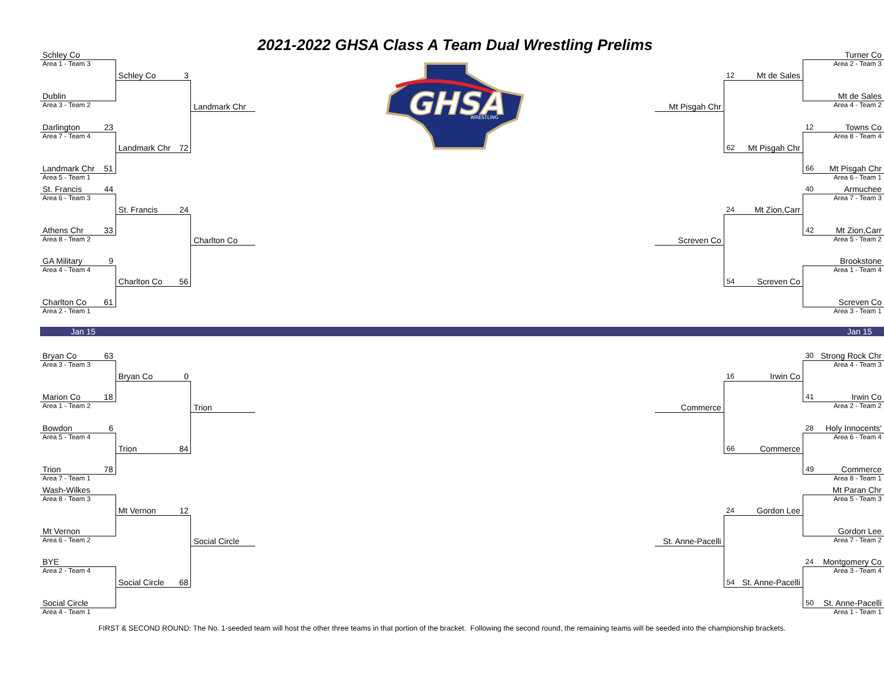| Schley Co | | | | | 2021-2022 GHSA Class A Team Dual Wrestling Prelims | | | | | Turner Co |
| Area 1 - Team 3 | | | | | GHSA WRESTLING | | | | | Area 2 - Team 3 |
| | | Schley Co | 3 | | | | 12 | Mt de Sales | | |
| Dublin | | | | | | | | | | Mt de Sales |
| Area 3 - Team 2 | | | | Landmark Chr | | Mt Pisgah Chr | | | | Area 4 - Team 2 |
| Darlington | 23 | | | | | | | | 12 | Towns Co |
| Area 7 - Team 4 | | | | | | | | | | Area 8 - Team 4 |
| | | Landmark Chr | 72 | | | | 62 | Mt Pisgah Chr | | |
| Landmark Chr | 51 | | | | | | | | 66 | Mt Pisgah Chr |
| Area 5 - Team 1 | | | | | | | | | | Area 6 - Team 1 |
| St. Francis | 44 | | | | | | | | 40 | Armuchee |
| Area 6 - Team 3 | | | | | | | | | | Area 7 - Team 3 |
| | | St. Francis | 24 | | | | 24 | Mt Zion,Carr | | |
| Athens Chr | 33 | | | | | | | | 42 | Mt Zion,Carr |
| Area 8 - Team 2 | | | | Charlton Co | | Screven Co | | | | Area 5 - Team 2 |
| GA Military | 9 | | | | | | | | | Brookstone |
| Area 4 - Team 4 | | | | | | | | | | Area 1 - Team 4 |
| | | Charlton Co | 56 | | | | 54 | Screven Co | | |
| Charlton Co | 61 | | | | | | | | | Screven Co |
| Area 2 - Team 1 | | | | | | | | | | Area 3 - Team 1 |
| Jan 15 | | | | | | | | | | Jan 15 |
| Bryan Co | 63 | | | | | | | | 30 | Strong Rock Chr |
| Area 3 - Team 3 | | | | | | | | | | Area 4 - Team 3 |
| | | Bryan Co | 0 | | | | 16 | Irwin Co | | |
| Marion Co | 18 | | | | | | | | 41 | Irwin Co |
| Area 1 - Team 2 | | | | Trion | | Commerce | | | | Area 2 - Team 2 |
| Bowdon | 6 | | | | | | | | 28 | Holy Innocents' |
| Area 5 - Team 4 | | | | | | | | | | Area 6 - Team 4 |
| | | Trion | 84 | | | | 66 | Commerce | | |
| Trion | 78 | | | | | | | | 49 | Commerce |
| Area 7 - Team 1 | | | | | | | | | | Area 8 - Team 1 |
| Wash-Wilkes | | | | | | | | | | Mt Paran Chr |
| Area 8 - Team 3 | | | | | | | | | | Area 5 - Team 3 |
| | | Mt Vernon | 12 | | | | 24 | Gordon Lee | | |
| Mt Vernon | | | | | | | | | | Gordon Lee |
| Area 6 - Team 2 | | | | Social Circle | | St. Anne-Pacelli | | | | Area 7 - Team 2 |
| BYE | | | | | | | | | 24 | Montgomery Co |
| Area 2 - Team 4 | | | | | | | | | | Area 3 - Team 4 |
| | | Social Circle | 68 | | | | 54 | St. Anne-Pacelli | | |
| Social Circle | | | | | | | | | 50 | St. Anne-Pacelli |
| Area 4 - Team 1 | | | | | | | | | | Area 1 - Team 1 |
FIRST & SECOND ROUND: The No. 1-seeded team will host the other three teams in that portion of the bracket. Following the second round, the remaining teams will be seeded into the championship brackets.